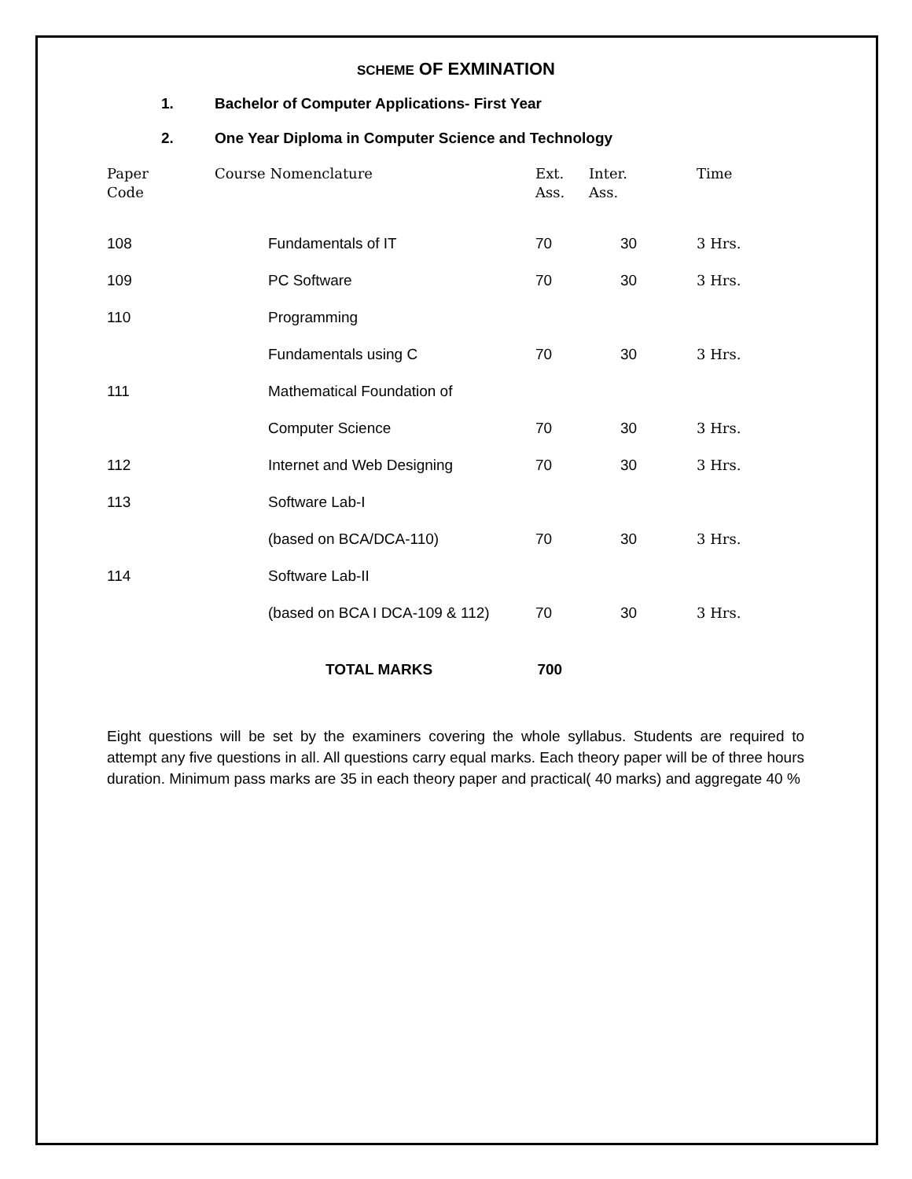SCHEME OF EXMINATION
1. Bachelor of Computer Applications- First Year
2. One Year Diploma in Computer Science and Technology
| Paper Code | Course Nomenclature | Ext. Ass. | Inter. Ass. | Time |
| --- | --- | --- | --- | --- |
| 108 | Fundamentals of IT | 70 | 30 | 3 Hrs. |
| 109 | PC Software | 70 | 30 | 3 Hrs. |
| 110 | Programming | | | |
| | Fundamentals using C | 70 | 30 | 3 Hrs. |
| 111 | Mathematical Foundation of | | | |
| | Computer Science | 70 | 30 | 3 Hrs. |
| 112 | Internet and Web Designing | 70 | 30 | 3 Hrs. |
| 113 | Software Lab-I | | | |
| | (based on BCA/DCA-110) | 70 | 30 | 3 Hrs. |
| 114 | Software Lab-II | | | |
| | (based on BCA I DCA-109 & 112) | 70 | 30 | 3 Hrs. |
TOTAL MARKS 700
Eight questions will be set by the examiners covering the whole syllabus. Students are required to attempt any five questions in all. All questions carry equal marks. Each theory paper will be of three hours duration. Minimum pass marks are 35 in each theory paper and practical( 40 marks) and aggregate 40 %